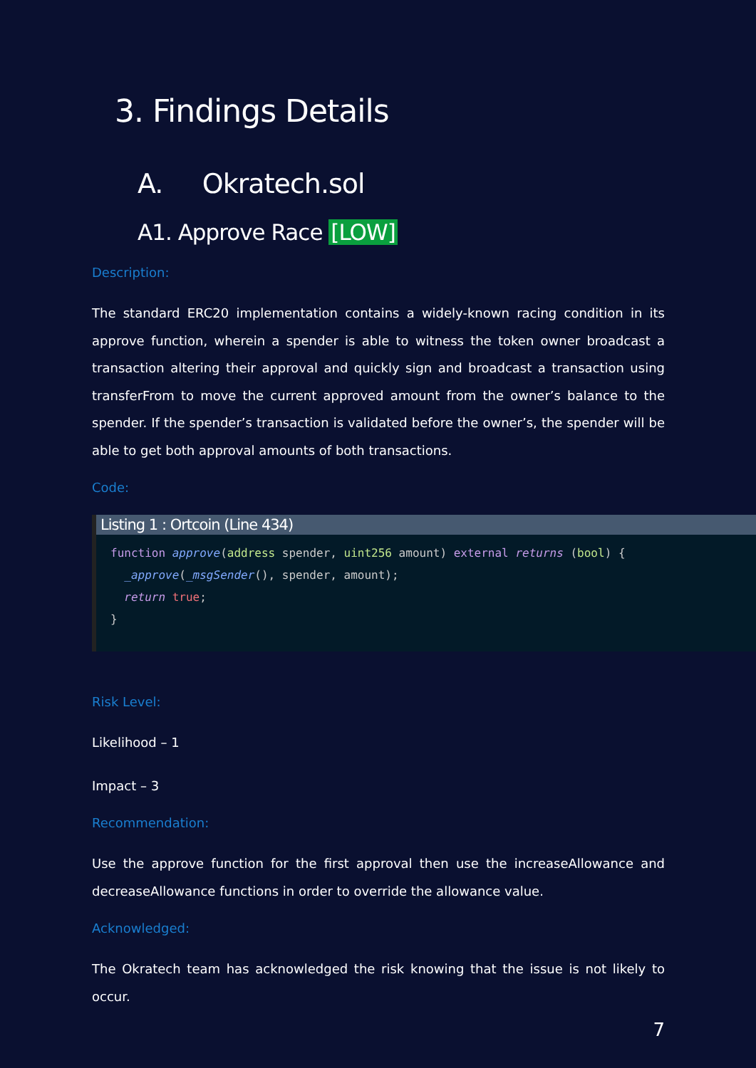3. Findings Details
A. Okratech.sol
A1. Approve Race [LOW]
Description:
The standard ERC20 implementation contains a widely-known racing condition in its approve function, wherein a spender is able to witness the token owner broadcast a transaction altering their approval and quickly sign and broadcast a transaction using transferFrom to move the current approved amount from the owner’s balance to the spender. If the spender’s transaction is validated before the owner’s, the spender will be able to get both approval amounts of both transactions.
Code:
Listing 1 : Ortcoin (Line 434)
function approve(address spender, uint256 amount) external returns (bool) {
  _approve(_msgSender(), spender, amount);
  return true;
}
Risk Level:
Likelihood – 1
Impact – 3
Recommendation:
Use the approve function for the first approval then use the increaseAllowance and decreaseAllowance functions in order to override the allowance value.
Acknowledged:
The Okratech team has acknowledged the risk knowing that the issue is not likely to occur.
7